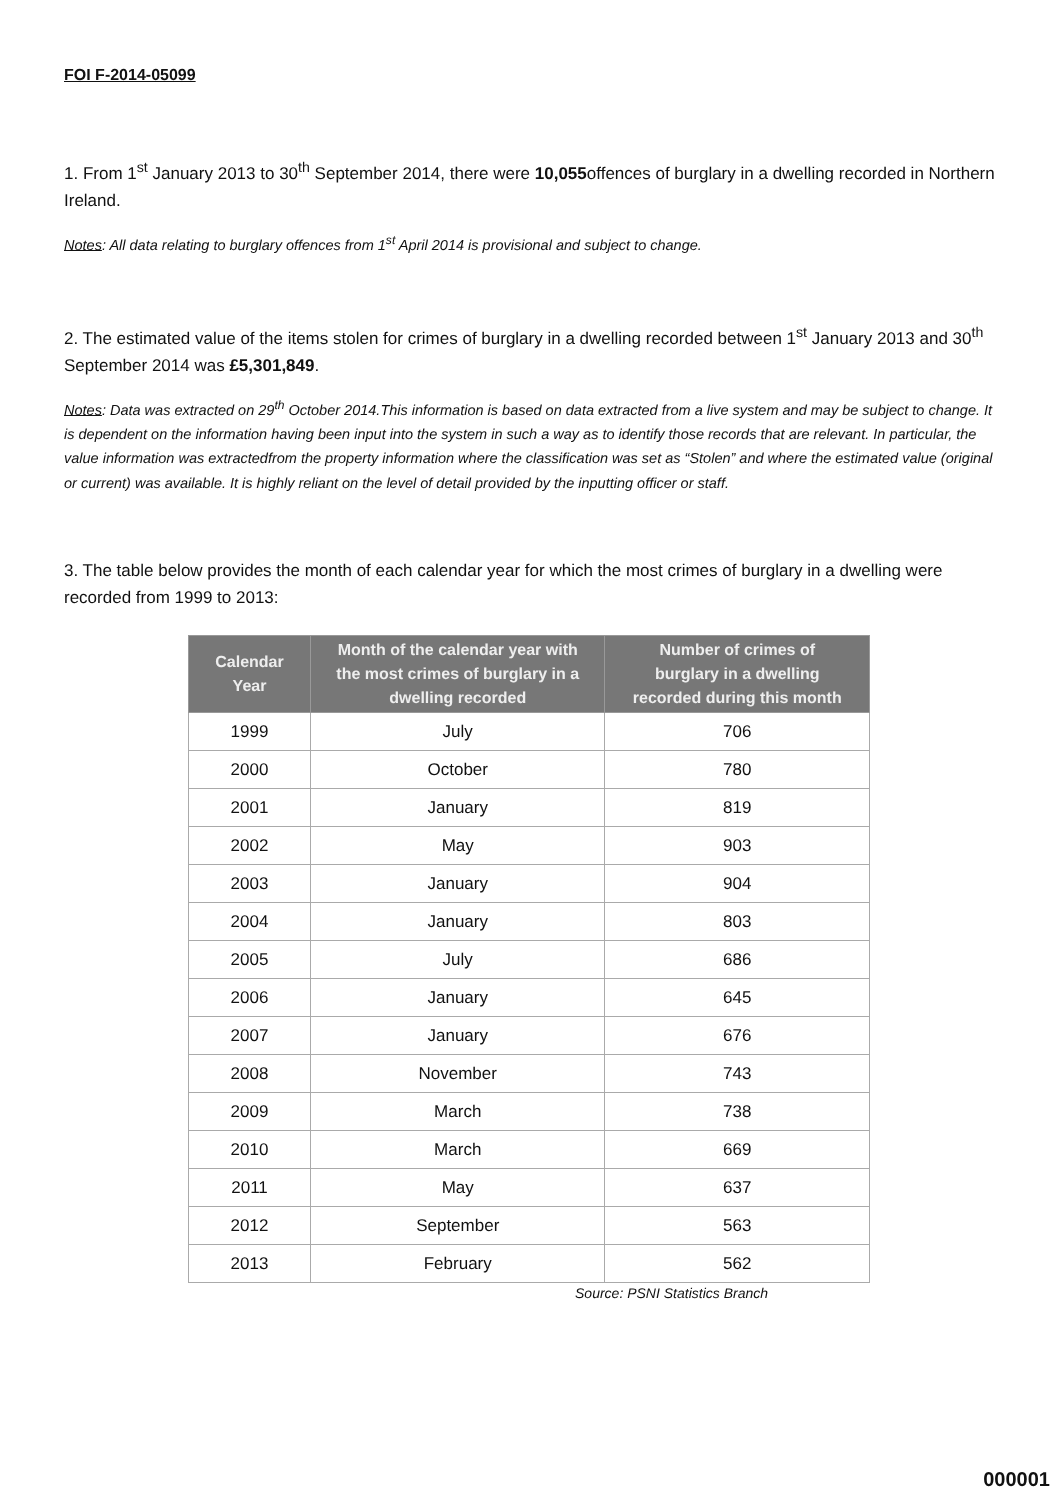FOI F-2014-05099
1. From 1<sup>st</sup> January 2013 to 30<sup>th</sup> September 2014, there were 10,055offences of burglary in a dwelling recorded in Northern Ireland.
Notes: All data relating to burglary offences from 1<sup>st</sup> April 2014 is provisional and subject to change.
2. The estimated value of the items stolen for crimes of burglary in a dwelling recorded between 1<sup>st</sup> January 2013 and 30<sup>th</sup> September 2014 was £5,301,849.
Notes: Data was extracted on 29<sup>th</sup> October 2014.This information is based on data extracted from a live system and may be subject to change. It is dependent on the information having been input into the system in such a way as to identify those records that are relevant. In particular, the value information was extractedfrom the property information where the classification was set as “Stolen” and where the estimated value (original or current) was available. It is highly reliant on the level of detail provided by the inputting officer or staff.
3. The table below provides the month of each calendar year for which the most crimes of burglary in a dwelling were recorded from 1999 to 2013:
| Calendar Year | Month of the calendar year with the most crimes of burglary in a dwelling recorded | Number of crimes of burglary in a dwelling recorded during this month |
| --- | --- | --- |
| 1999 | July | 706 |
| 2000 | October | 780 |
| 2001 | January | 819 |
| 2002 | May | 903 |
| 2003 | January | 904 |
| 2004 | January | 803 |
| 2005 | July | 686 |
| 2006 | January | 645 |
| 2007 | January | 676 |
| 2008 | November | 743 |
| 2009 | March | 738 |
| 2010 | March | 669 |
| 2011 | May | 637 |
| 2012 | September | 563 |
| 2013 | February | 562 |
Source: PSNI Statistics Branch
000001